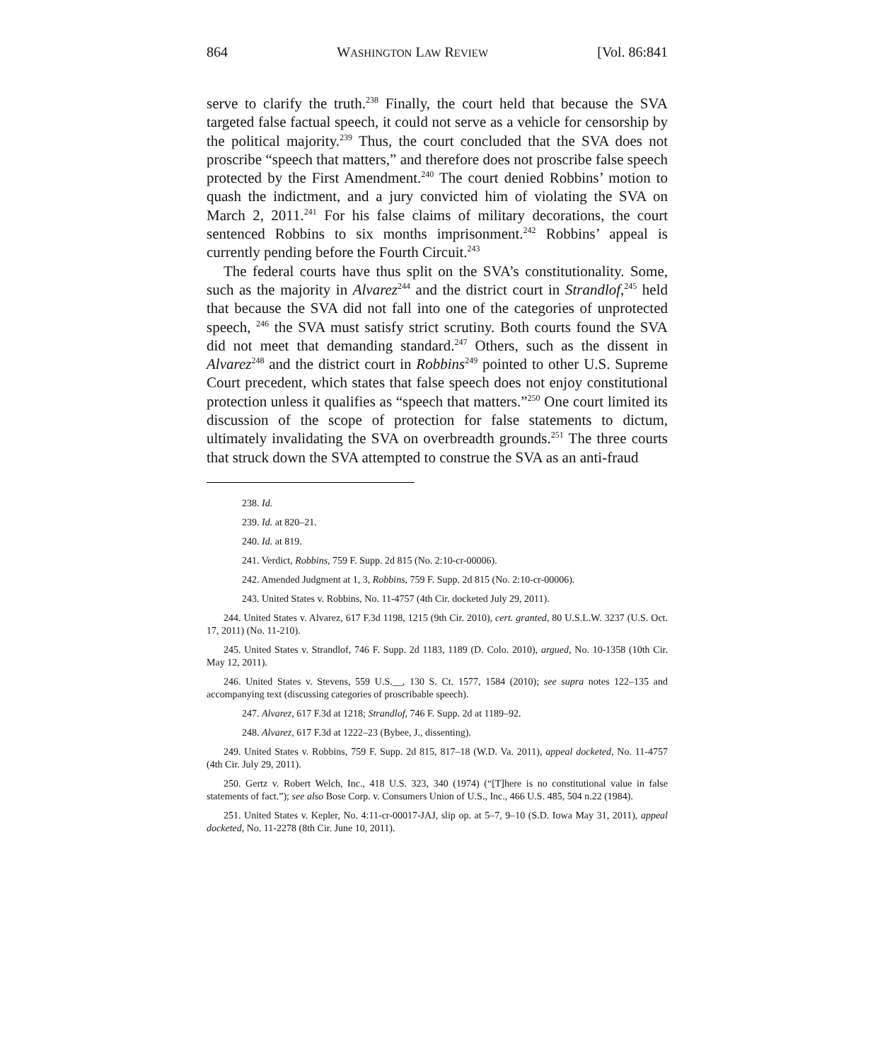864 WASHINGTON LAW REVIEW [Vol. 86:841
serve to clarify the truth.<sup>238</sup> Finally, the court held that because the SVA targeted false factual speech, it could not serve as a vehicle for censorship by the political majority.<sup>239</sup> Thus, the court concluded that the SVA does not proscribe “speech that matters,” and therefore does not proscribe false speech protected by the First Amendment.<sup>240</sup> The court denied Robbins’ motion to quash the indictment, and a jury convicted him of violating the SVA on March 2, 2011.<sup>241</sup> For his false claims of military decorations, the court sentenced Robbins to six months imprisonment.<sup>242</sup> Robbins’ appeal is currently pending before the Fourth Circuit.<sup>243</sup>
The federal courts have thus split on the SVA’s constitutionality. Some, such as the majority in Alvarez<sup>244</sup> and the district court in Strandlof,<sup>245</sup> held that because the SVA did not fall into one of the categories of unprotected speech, <sup>246</sup> the SVA must satisfy strict scrutiny. Both courts found the SVA did not meet that demanding standard.<sup>247</sup> Others, such as the dissent in Alvarez<sup>248</sup> and the district court in Robbins<sup>249</sup> pointed to other U.S. Supreme Court precedent, which states that false speech does not enjoy constitutional protection unless it qualifies as “speech that matters.”<sup>250</sup> One court limited its discussion of the scope of protection for false statements to dictum, ultimately invalidating the SVA on overbreadth grounds.<sup>251</sup> The three courts that struck down the SVA attempted to construe the SVA as an anti-fraud
238. Id.
239. Id. at 820–21.
240. Id. at 819.
241. Verdict, Robbins, 759 F. Supp. 2d 815 (No. 2:10-cr-00006).
242. Amended Judgment at 1, 3, Robbins, 759 F. Supp. 2d 815 (No. 2:10-cr-00006).
243. United States v. Robbins, No. 11-4757 (4th Cir. docketed July 29, 2011).
244. United States v. Alvarez, 617 F.3d 1198, 1215 (9th Cir. 2010), cert. granted, 80 U.S.L.W. 3237 (U.S. Oct. 17, 2011) (No. 11-210).
245. United States v. Strandlof, 746 F. Supp. 2d 1183, 1189 (D. Colo. 2010), argued, No. 10-1358 (10th Cir. May 12, 2011).
246. United States v. Stevens, 559 U.S.__, 130 S. Ct. 1577, 1584 (2010); see supra notes 122–135 and accompanying text (discussing categories of proscribable speech).
247. Alvarez, 617 F.3d at 1218; Strandlof, 746 F. Supp. 2d at 1189–92.
248. Alvarez, 617 F.3d at 1222–23 (Bybee, J., dissenting).
249. United States v. Robbins, 759 F. Supp. 2d 815, 817–18 (W.D. Va. 2011), appeal docketed, No. 11-4757 (4th Cir. July 29, 2011).
250. Gertz v. Robert Welch, Inc., 418 U.S. 323, 340 (1974) (“[T]here is no constitutional value in false statements of fact.”); see also Bose Corp. v. Consumers Union of U.S., Inc., 466 U.S. 485, 504 n.22 (1984).
251. United States v. Kepler, No. 4:11-cr-00017-JAJ, slip op. at 5–7, 9–10 (S.D. Iowa May 31, 2011), appeal docketed, No. 11-2278 (8th Cir. June 10, 2011).